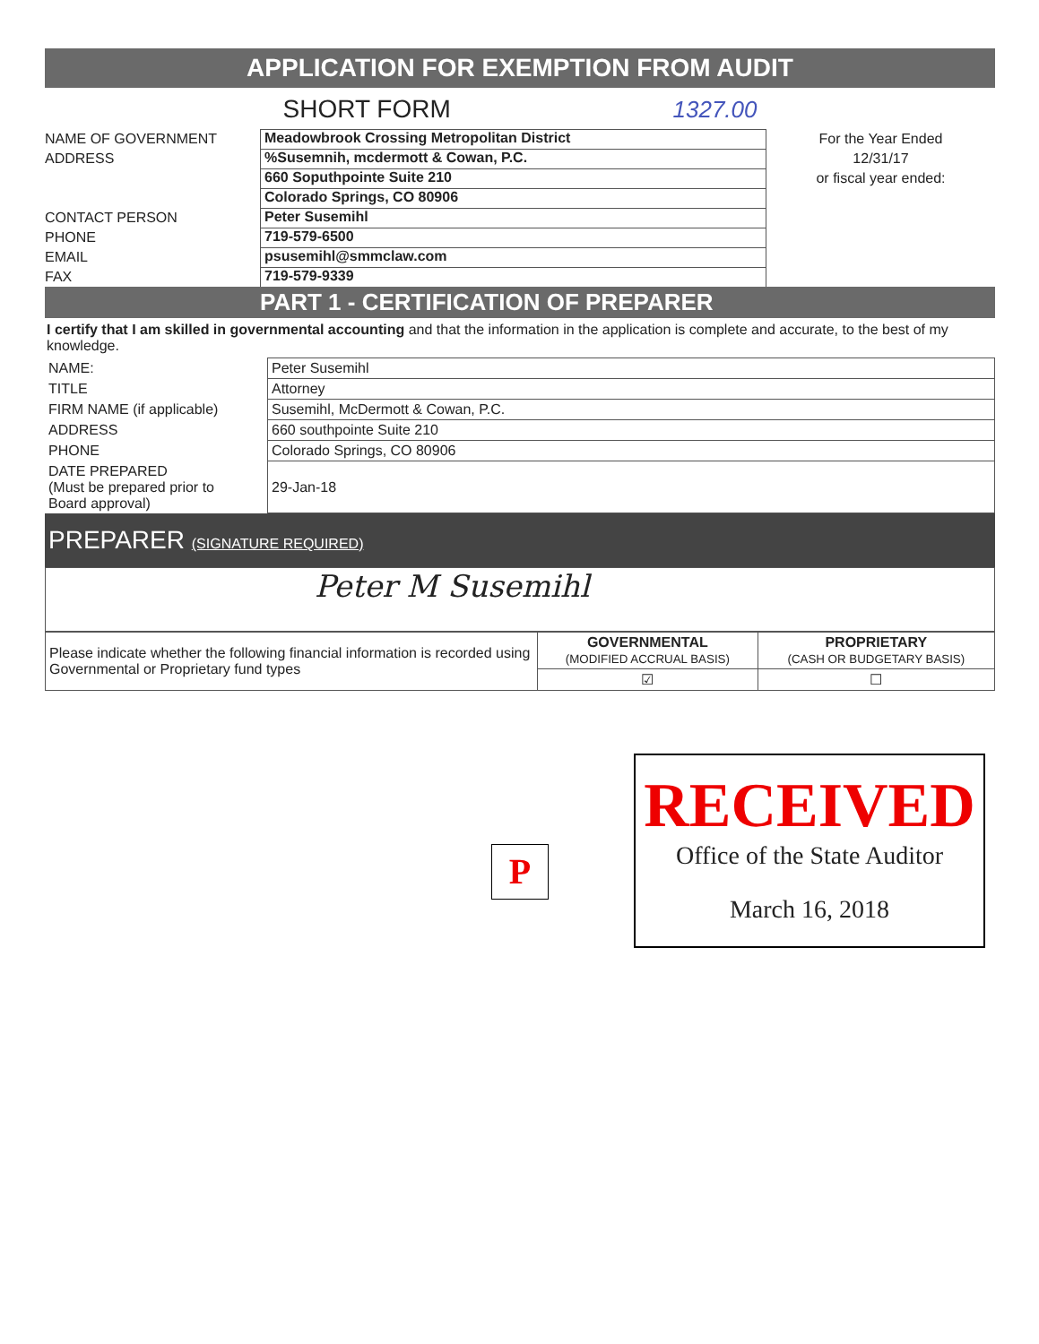APPLICATION FOR EXEMPTION FROM AUDIT
SHORT FORM 1327.00
NAME OF GOVERNMENT
ADDRESS
CONTACT PERSON
PHONE
EMAIL
FAX
Meadowbrook Crossing Metropolitan District
%Susemnih, mcdermott & Cowan, P.C.
660 Soputhpointe Suite 210
Colorado Springs, CO 80906
Peter Susemihl
719-579-6500
psusemihl@smmclaw.com
719-579-9339
For the Year Ended
12/31/17
or fiscal year ended:
PART 1 - CERTIFICATION OF PREPARER
I certify that I am skilled in governmental accounting and that the information in the application is complete and accurate, to the best of my knowledge.
| NAME: | Peter Susemihl |
| TITLE | Attorney |
| FIRM NAME (if applicable) | Susemihl, McDermott & Cowan, P.C. |
| ADDRESS | 660 southpointe Suite 210 |
| PHONE | Colorado Springs, CO 80906 |
| DATE PREPARED (Must be prepared prior to Board approval) | 29-Jan-18 |
PREPARER (SIGNATURE REQUIRED)
Peter M Susemihl
| Please indicate whether the following financial information is recorded using Governmental or Proprietary fund types | GOVERNMENTAL (MODIFIED ACCRUAL BASIS) | PROPRIETARY (CASH OR BUDGETARY BASIS) |
| | ☑ | ☐ |
P
RECEIVED
Office of the State Auditor
March 16, 2018